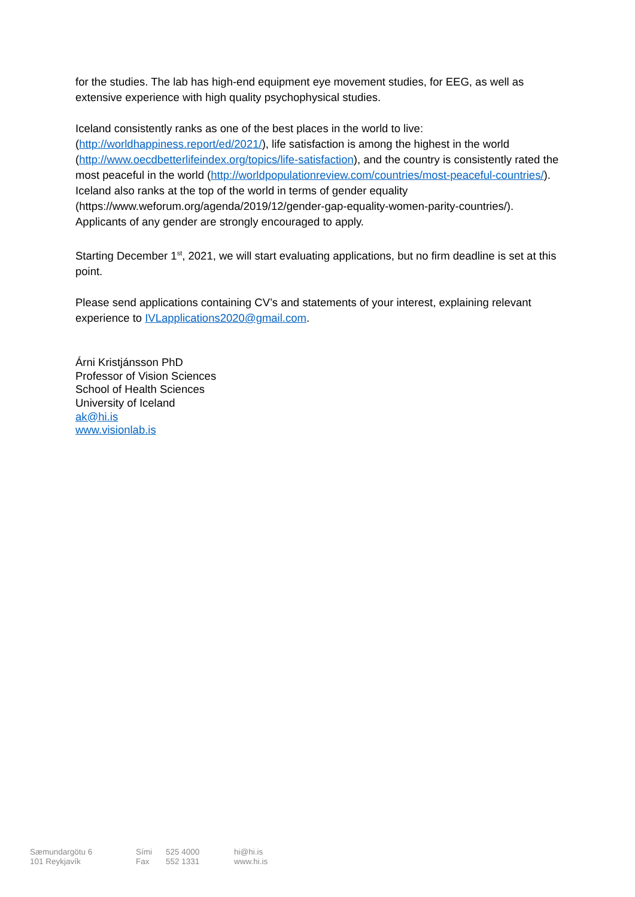for the studies. The lab has high-end equipment eye movement studies, for EEG, as well as extensive experience with high quality psychophysical studies.
Iceland consistently ranks as one of the best places in the world to live: (http://worldhappiness.report/ed/2021/), life satisfaction is among the highest in the world (http://www.oecdbetterlifeindex.org/topics/life-satisfaction), and the country is consistently rated the most peaceful in the world (http://worldpopulationreview.com/countries/most-peaceful-countries/). Iceland also ranks at the top of the world in terms of gender equality (https://www.weforum.org/agenda/2019/12/gender-gap-equality-women-parity-countries/). Applicants of any gender are strongly encouraged to apply.
Starting December 1<sup>st</sup>, 2021, we will start evaluating applications, but no firm deadline is set at this point.
Please send applications containing CV’s and statements of your interest, explaining relevant experience to IVLapplications2020@gmail.com.
Árni Kristjánsson PhD
Professor of Vision Sciences
School of Health Sciences
University of Iceland
ak@hi.is
www.visionlab.is
Sæmundargötu 6
101 Reykjavík
Sími
Fax
525 4000
552 1331
hi@hi.is
www.hi.is